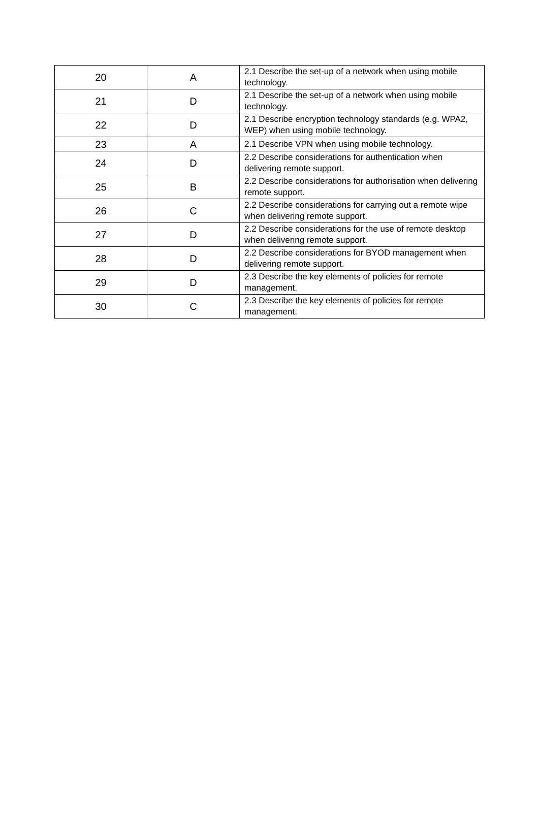| 20 | A | 2.1 Describe the set-up of a network when using mobile technology. |
| 21 | D | 2.1 Describe the set-up of a network when using mobile technology. |
| 22 | D | 2.1 Describe encryption technology standards (e.g. WPA2, WEP) when using mobile technology. |
| 23 | A | 2.1 Describe VPN when using mobile technology. |
| 24 | D | 2.2 Describe considerations for authentication when delivering remote support. |
| 25 | B | 2.2 Describe considerations for authorisation when delivering remote support. |
| 26 | C | 2.2 Describe considerations for carrying out a remote wipe when delivering remote support. |
| 27 | D | 2.2 Describe considerations for the use of remote desktop when delivering remote support. |
| 28 | D | 2.2 Describe considerations for BYOD management when delivering remote support. |
| 29 | D | 2.3 Describe the key elements of policies for remote management. |
| 30 | C | 2.3 Describe the key elements of policies for remote management. |